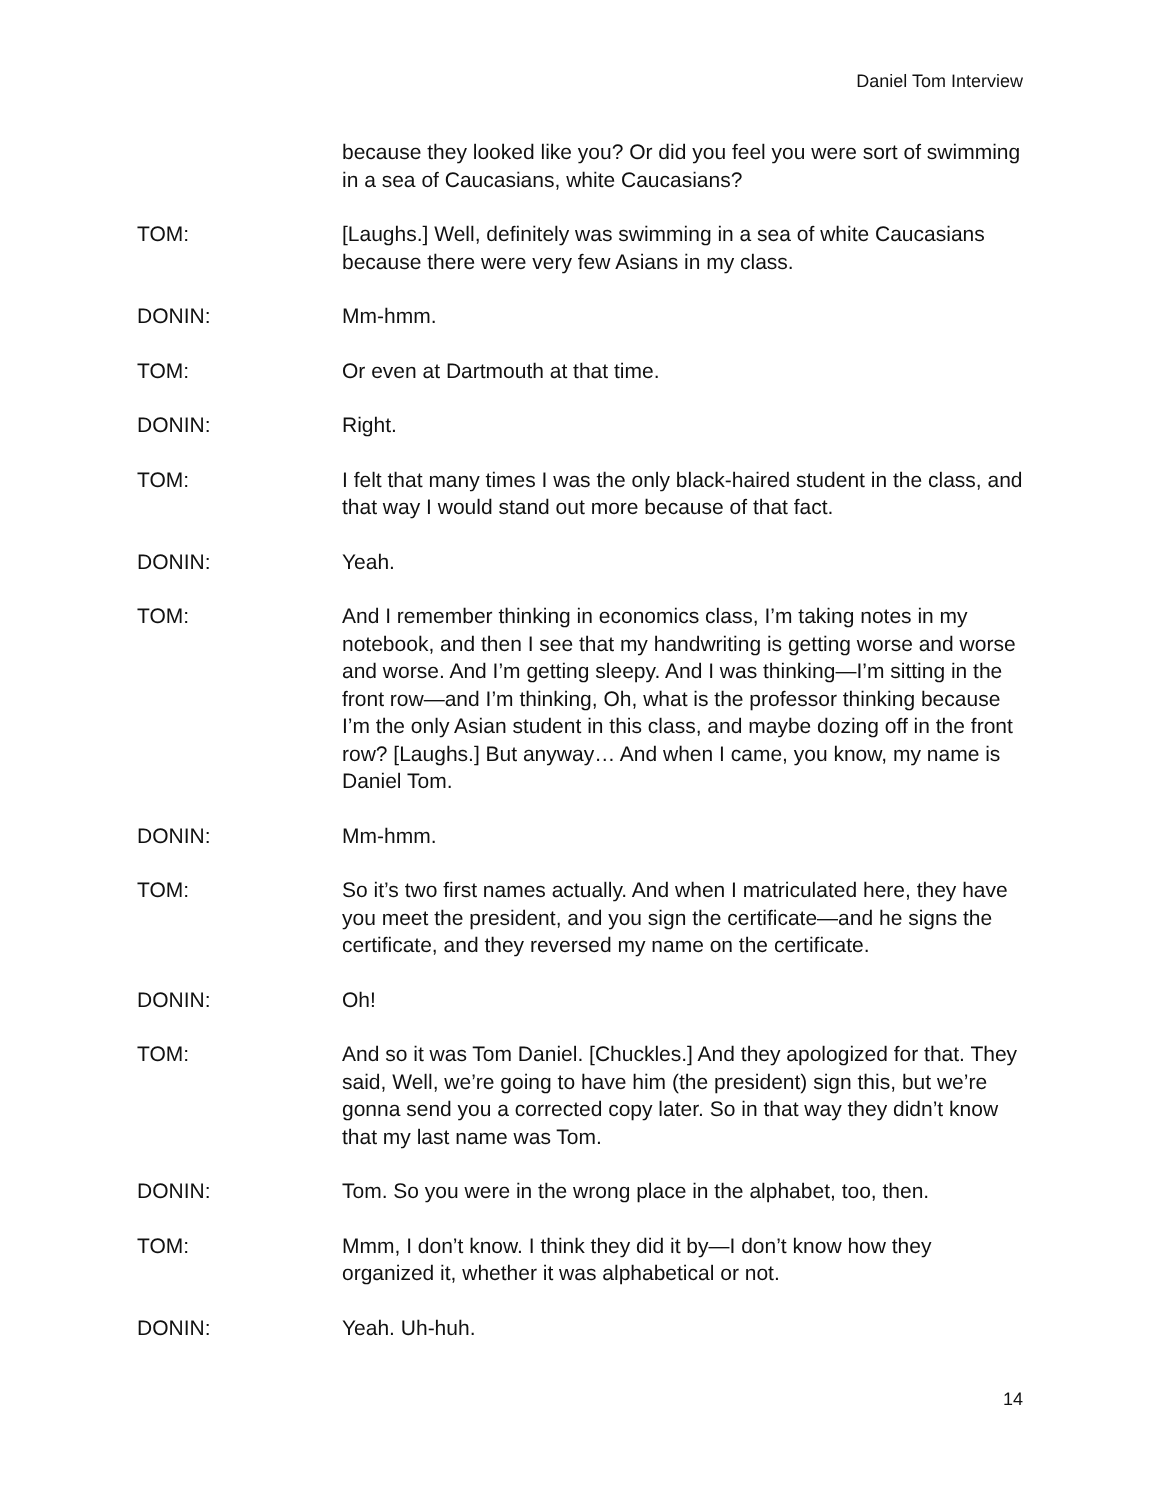Daniel Tom Interview
because they looked like you? Or did you feel you were sort of swimming in a sea of Caucasians, white Caucasians?
TOM: [Laughs.] Well, definitely was swimming in a sea of white Caucasians because there were very few Asians in my class.
DONIN: Mm-hmm.
TOM: Or even at Dartmouth at that time.
DONIN: Right.
TOM: I felt that many times I was the only black-haired student in the class, and that way I would stand out more because of that fact.
DONIN: Yeah.
TOM: And I remember thinking in economics class, I’m taking notes in my notebook, and then I see that my handwriting is getting worse and worse and worse. And I’m getting sleepy. And I was thinking—I’m sitting in the front row—and I’m thinking, Oh, what is the professor thinking because I’m the only Asian student in this class, and maybe dozing off in the front row? [Laughs.] But anyway… And when I came, you know, my name is Daniel Tom.
DONIN: Mm-hmm.
TOM: So it’s two first names actually. And when I matriculated here, they have you meet the president, and you sign the certificate—and he signs the certificate, and they reversed my name on the certificate.
DONIN: Oh!
TOM: And so it was Tom Daniel. [Chuckles.] And they apologized for that. They said, Well, we’re going to have him (the president) sign this, but we’re gonna send you a corrected copy later. So in that way they didn’t know that my last name was Tom.
DONIN: Tom. So you were in the wrong place in the alphabet, too, then.
TOM: Mmm, I don’t know. I think they did it by—I don’t know how they organized it, whether it was alphabetical or not.
DONIN: Yeah. Uh-huh.
14